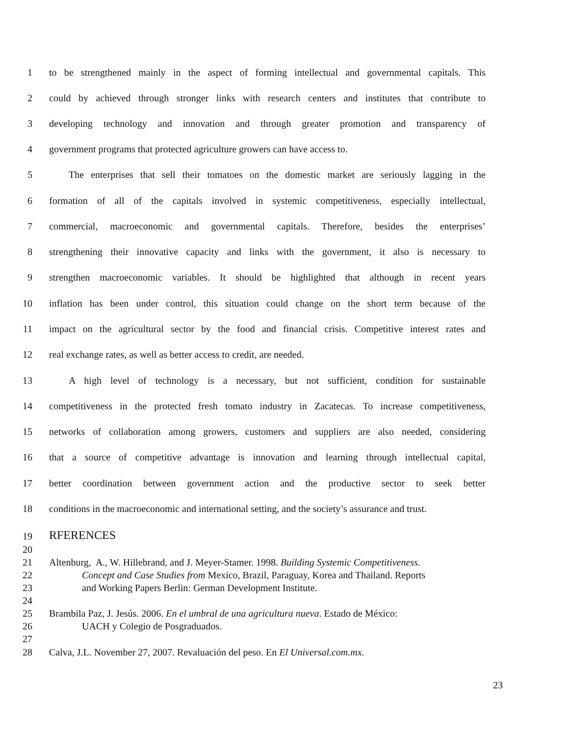1 to be strengthened mainly in the aspect of forming intellectual and governmental capitals. This
2 could by achieved through stronger links with research centers and institutes that contribute to
3 developing technology and innovation and through greater promotion and transparency of
4 government programs that protected agriculture growers can have access to.
5 The enterprises that sell their tomatoes on the domestic market are seriously lagging in the
6 formation of all of the capitals involved in systemic competitiveness, especially intellectual,
7 commercial, macroeconomic and governmental capitals. Therefore, besides the enterprises’
8 strengthening their innovative capacity and links with the government, it also is necessary to
9 strengthen macroeconomic variables. It should be highlighted that although in recent years
10 inflation has been under control, this situation could change on the short term because of the
11 impact on the agricultural sector by the food and financial crisis. Competitive interest rates and
12 real exchange rates, as well as better access to credit, are needed.
13 A high level of technology is a necessary, but not sufficient, condition for sustainable
14 competitiveness in the protected fresh tomato industry in Zacatecas. To increase competitiveness,
15 networks of collaboration among growers, customers and suppliers are also needed, considering
16 that a source of competitive advantage is innovation and learning through intellectual capital,
17 better coordination between government action and the productive sector to seek better
18 conditions in the macroeconomic and international setting, and the society’s assurance and trust.
19 RFERENCES
20
21 Altenburg, A., W. Hillebrand, and J. Meyer-Stamer. 1998. Building Systemic Competitiveness.
22 Concept and Case Studies from Mexico, Brazil, Paraguay, Korea and Thailand. Reports
23 and Working Papers Berlin: German Development Institute.
24
25 Brambila Paz, J. Jesús. 2006. En el umbral de una agricultura nueva. Estado de México:
26 UACH y Colegio de Posgraduados.
27
28 Calva, J.L. November 27, 2007. Revaluación del peso. En El Universal.com.mx.
23